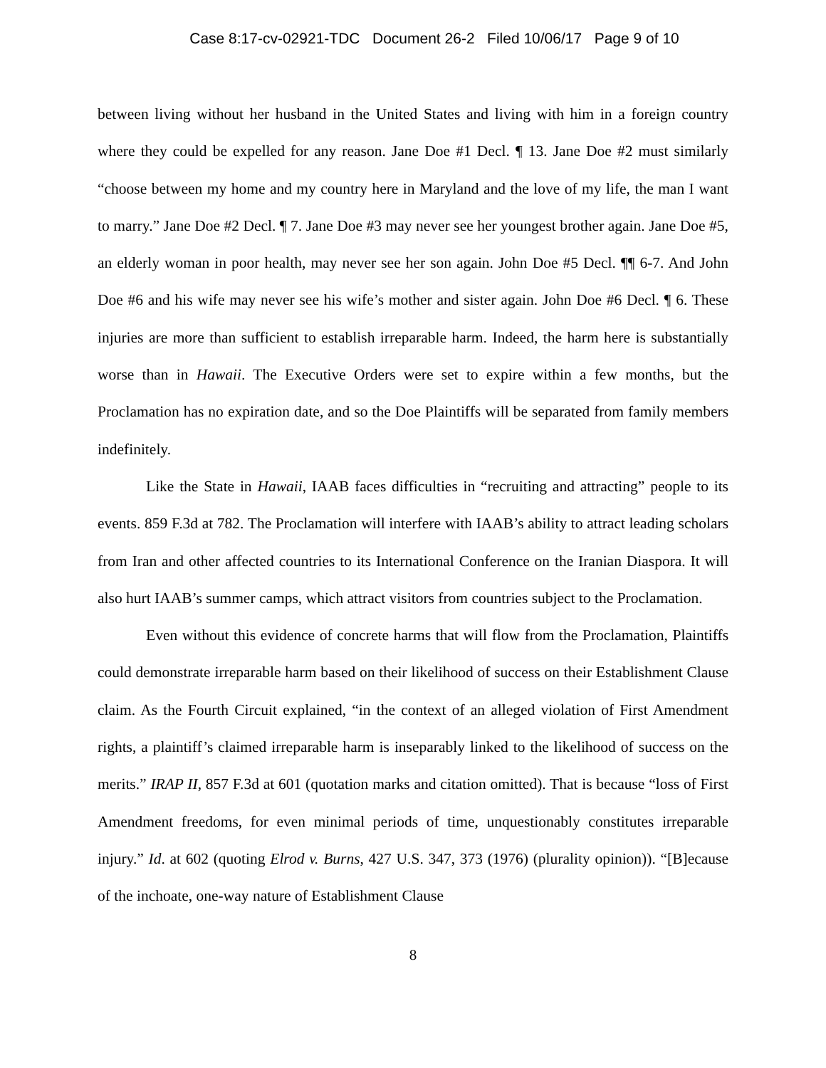Case 8:17-cv-02921-TDC Document 26-2 Filed 10/06/17 Page 9 of 10
between living without her husband in the United States and living with him in a foreign country where they could be expelled for any reason. Jane Doe #1 Decl. ¶ 13. Jane Doe #2 must similarly “choose between my home and my country here in Maryland and the love of my life, the man I want to marry.” Jane Doe #2 Decl. ¶ 7. Jane Doe #3 may never see her youngest brother again. Jane Doe #5, an elderly woman in poor health, may never see her son again. John Doe #5 Decl. ¶¶ 6-7. And John Doe #6 and his wife may never see his wife’s mother and sister again. John Doe #6 Decl. ¶ 6. These injuries are more than sufficient to establish irreparable harm. Indeed, the harm here is substantially worse than in Hawaii. The Executive Orders were set to expire within a few months, but the Proclamation has no expiration date, and so the Doe Plaintiffs will be separated from family members indefinitely.
Like the State in Hawaii, IAAB faces difficulties in “recruiting and attracting” people to its events. 859 F.3d at 782. The Proclamation will interfere with IAAB’s ability to attract leading scholars from Iran and other affected countries to its International Conference on the Iranian Diaspora. It will also hurt IAAB’s summer camps, which attract visitors from countries subject to the Proclamation.
Even without this evidence of concrete harms that will flow from the Proclamation, Plaintiffs could demonstrate irreparable harm based on their likelihood of success on their Establishment Clause claim. As the Fourth Circuit explained, “in the context of an alleged violation of First Amendment rights, a plaintiff’s claimed irreparable harm is inseparably linked to the likelihood of success on the merits.” IRAP II, 857 F.3d at 601 (quotation marks and citation omitted). That is because “loss of First Amendment freedoms, for even minimal periods of time, unquestionably constitutes irreparable injury.” Id. at 602 (quoting Elrod v. Burns, 427 U.S. 347, 373 (1976) (plurality opinion)). “[B]ecause of the inchoate, one-way nature of Establishment Clause
8